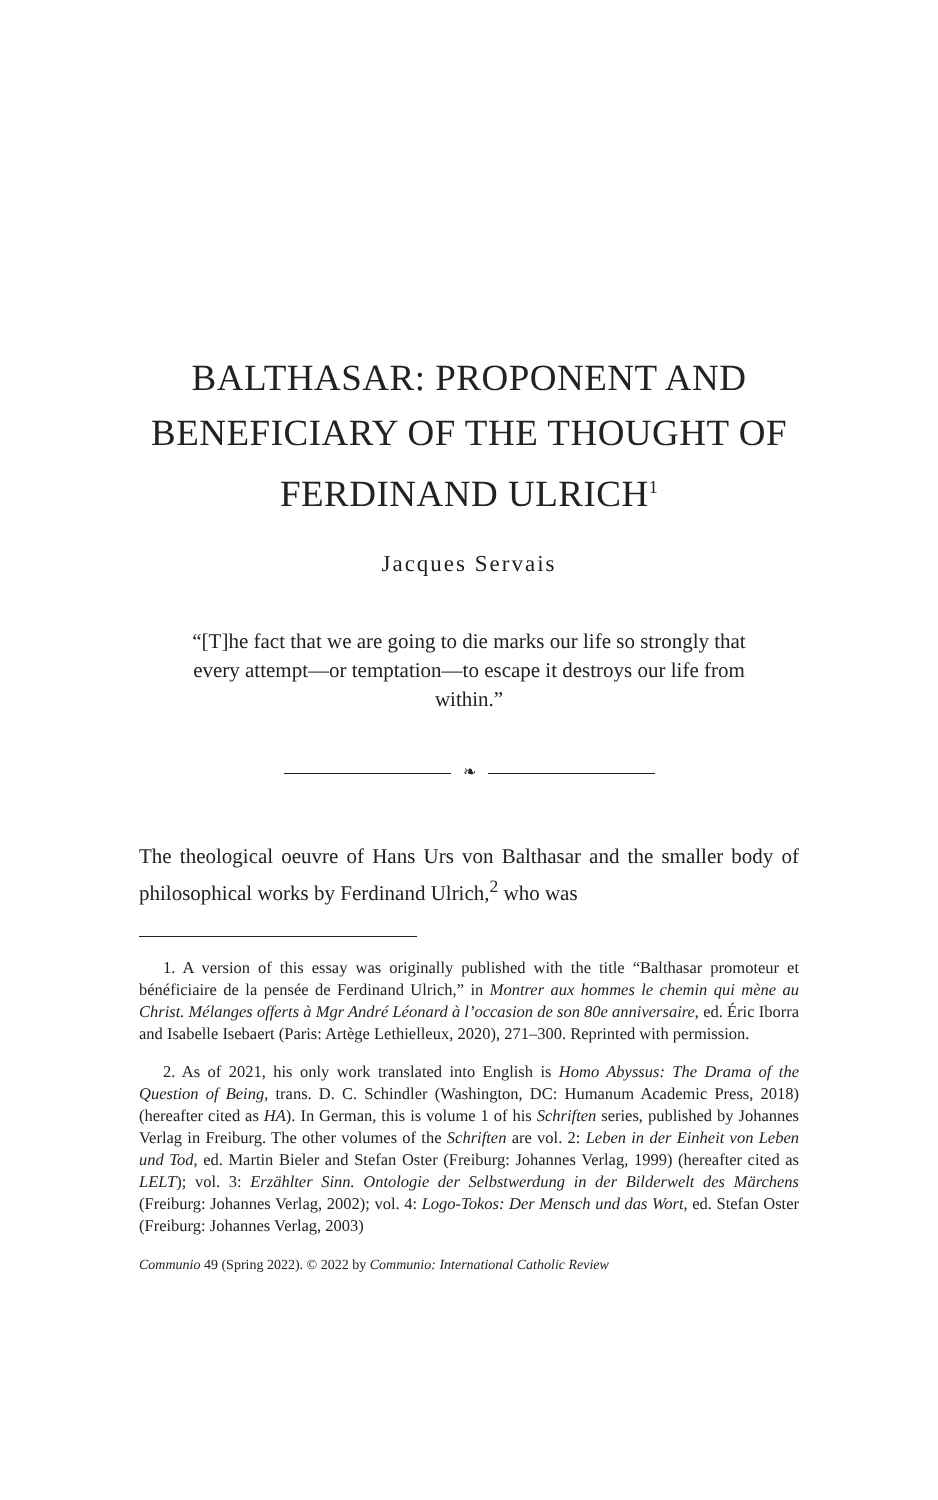BALTHASAR: PROPONENT AND BENEFICIARY OF THE THOUGHT OF FERDINAND ULRICH<sup>1</sup>
Jacques Servais
“[T]he fact that we are going to die marks our life so strongly that every attempt—or temptation—to escape it destroys our life from within.”
❧
The theological oeuvre of Hans Urs von Balthasar and the smaller body of philosophical works by Ferdinand Ulrich,<sup>2</sup> who was
1. A version of this essay was originally published with the title “Balthasar promoteur et bénéficiaire de la pensée de Ferdinand Ulrich,” in Montrer aux hommes le chemin qui mène au Christ. Mélanges offerts à Mgr André Léonard à l’occasion de son 80e anniversaire, ed. Éric Iborra and Isabelle Isebaert (Paris: Artège Lethielleux, 2020), 271–300. Reprinted with permission.
2. As of 2021, his only work translated into English is Homo Abyssus: The Drama of the Question of Being, trans. D. C. Schindler (Washington, DC: Humanum Academic Press, 2018) (hereafter cited as HA). In German, this is volume 1 of his Schriften series, published by Johannes Verlag in Freiburg. The other volumes of the Schriften are vol. 2: Leben in der Einheit von Leben und Tod, ed. Martin Bieler and Stefan Oster (Freiburg: Johannes Verlag, 1999) (hereafter cited as LELT); vol. 3: Erzählter Sinn. Ontologie der Selbstwerdung in der Bilderwelt des Märchens (Freiburg: Johannes Verlag, 2002); vol. 4: Logo-Tokos: Der Mensch und das Wort, ed. Stefan Oster (Freiburg: Johannes Verlag, 2003)
Communio 49 (Spring 2022). © 2022 by Communio: International Catholic Review